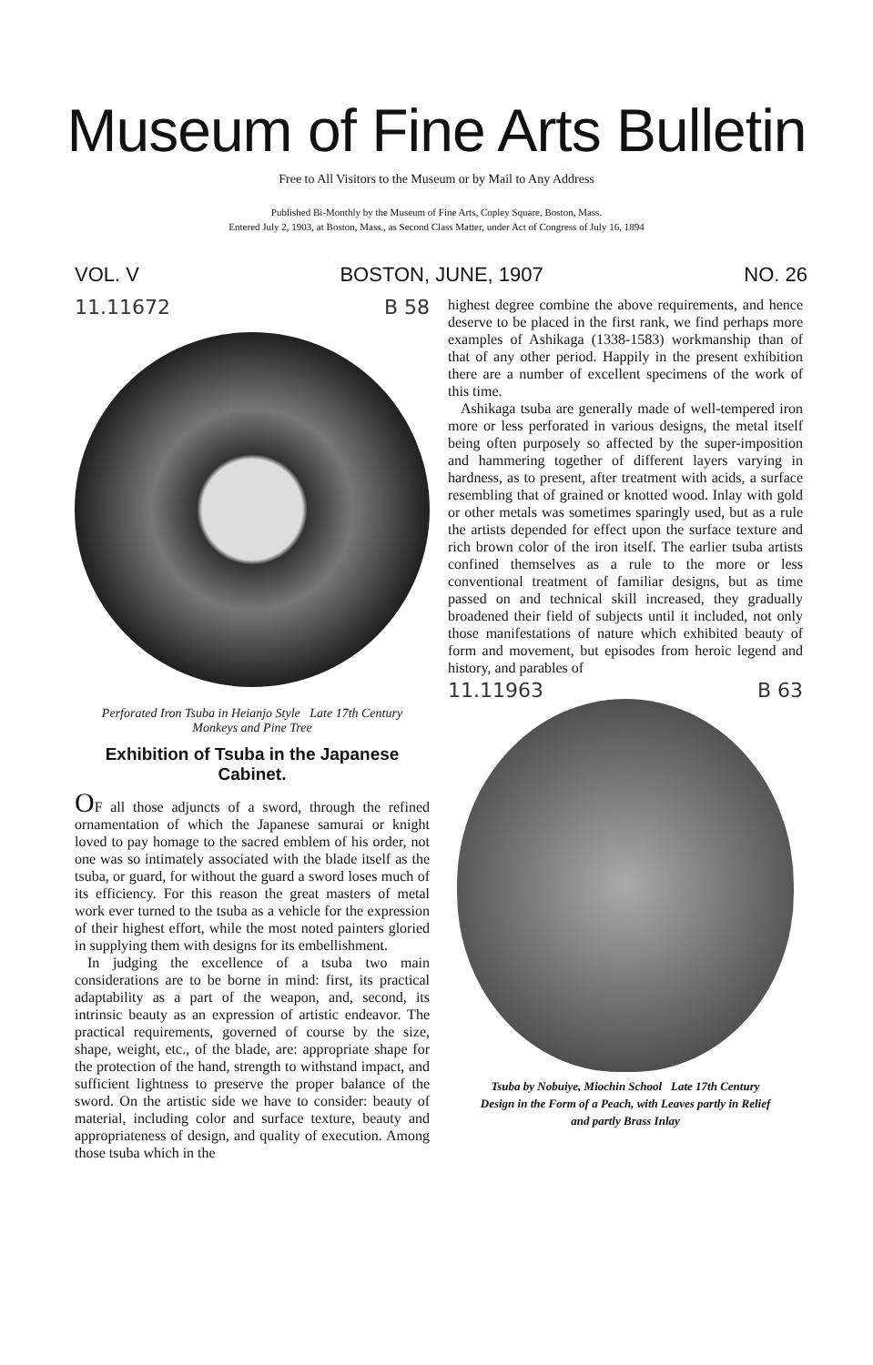Museum of Fine Arts Bulletin
Free to All Visitors to the Museum or by Mail to Any Address
Published Bi-Monthly by the Museum of Fine Arts, Copley Square, Boston, Mass.
Entered July 2, 1903, at Boston, Mass., as Second Class Matter, under Act of Congress of July 16, 1894
VOL. V BOSTON, JUNE, 1907 NO. 26
11.11672 B 58
Perforated Iron Tsuba in Heianjo Style Late 17th Century
Monkeys and Pine Tree
Exhibition of Tsuba in the Japanese Cabinet.
OF all those adjuncts of a sword, through the refined ornamentation of which the Japanese samurai or knight loved to pay homage to the sacred emblem of his order, not one was so intimately associated with the blade itself as the tsuba, or guard, for without the guard a sword loses much of its efficiency. For this reason the great masters of metal work ever turned to the tsuba as a vehicle for the expression of their highest effort, while the most noted painters gloried in supplying them with designs for its embellishment.
In judging the excellence of a tsuba two main considerations are to be borne in mind: first, its practical adaptability as a part of the weapon, and, second, its intrinsic beauty as an expression of artistic endeavor. The practical requirements, governed of course by the size, shape, weight, etc., of the blade, are: appropriate shape for the protection of the hand, strength to withstand impact, and sufficient lightness to preserve the proper balance of the sword. On the artistic side we have to consider: beauty of material, including color and surface texture, beauty and appropriateness of design, and quality of execution. Among those tsuba which in the
highest degree combine the above requirements, and hence deserve to be placed in the first rank, we find perhaps more examples of Ashikaga (1338-1583) workmanship than of that of any other period. Happily in the present exhibition there are a number of excellent specimens of the work of this time.
Ashikaga tsuba are generally made of well-tempered iron more or less perforated in various designs, the metal itself being often purposely so affected by the super-imposition and hammering together of different layers varying in hardness, as to present, after treatment with acids, a surface resembling that of grained or knotted wood. Inlay with gold or other metals was sometimes sparingly used, but as a rule the artists depended for effect upon the surface texture and rich brown color of the iron itself. The earlier tsuba artists confined themselves as a rule to the more or less conventional treatment of familiar designs, but as time passed on and technical skill increased, they gradually broadened their field of subjects until it included, not only those manifestations of nature which exhibited beauty of form and movement, but episodes from heroic legend and history, and parables of
11.11963 B 63
Tsuba by Nobuiye, Miochin School Late 17th Century
Design in the Form of a Peach, with Leaves partly in Relief
and partly Brass Inlay